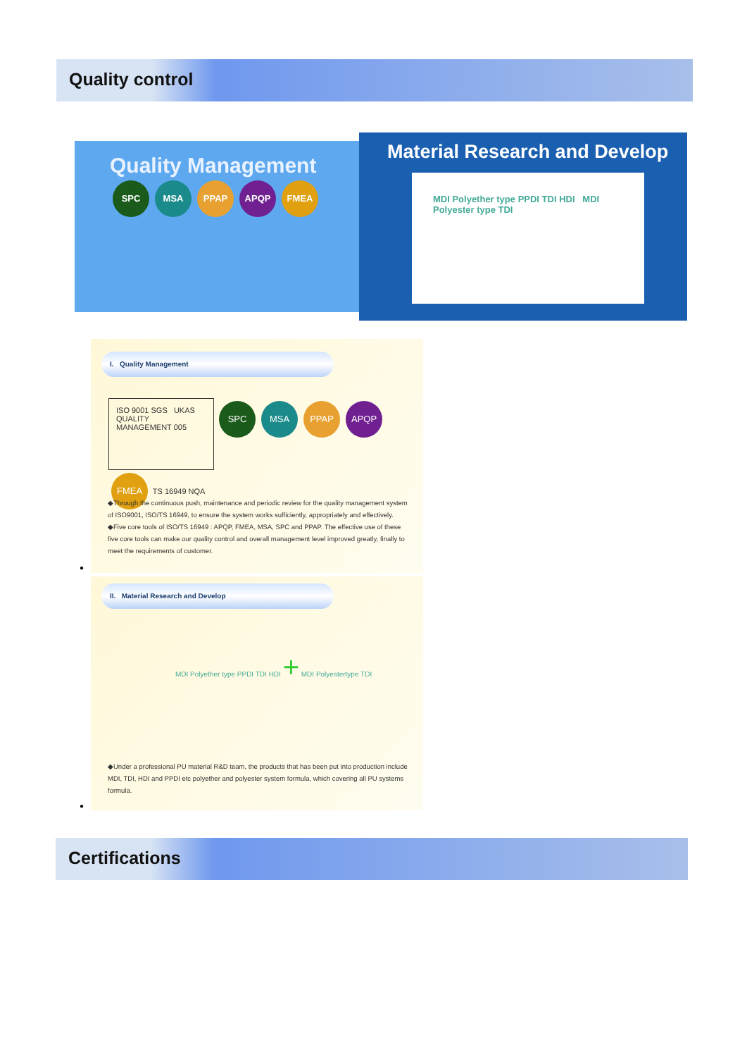Quality control
Quality Management
SPC MSA PPAP APQP FMEA
Material Research and Develop
MDI Polyether type PPDI TDI HDI MDI Polyester type TDI
I. Quality Management
ISO 9001 SGS UKAS QUALITY MANAGEMENT 005
SPC MSA PPAP APQP FMEA TS 16949 NQA
◆Through the continuous push, maintenance and periodic review for the quality management system of ISO9001, ISO/TS 16949, to ensure the system works sufficiently, appropriately and effectively.
◆Five core tools of ISO/TS 16949 : APQP, FMEA, MSA, SPC and PPAP. The effective use of these five core tools can make our quality control and overall management level improved greatly, finally to meet the requirements of customer.
●
II. Material Research and Develop
MDI Polyether type PPDI TDI HDI + MDI Polyestertype TDI
◆Under a professional PU material R&D team, the products that has been put into production include MDI, TDI, HDI and PPDI etc polyether and polyester system formula, which covering all PU systems formula.
●
Certifications